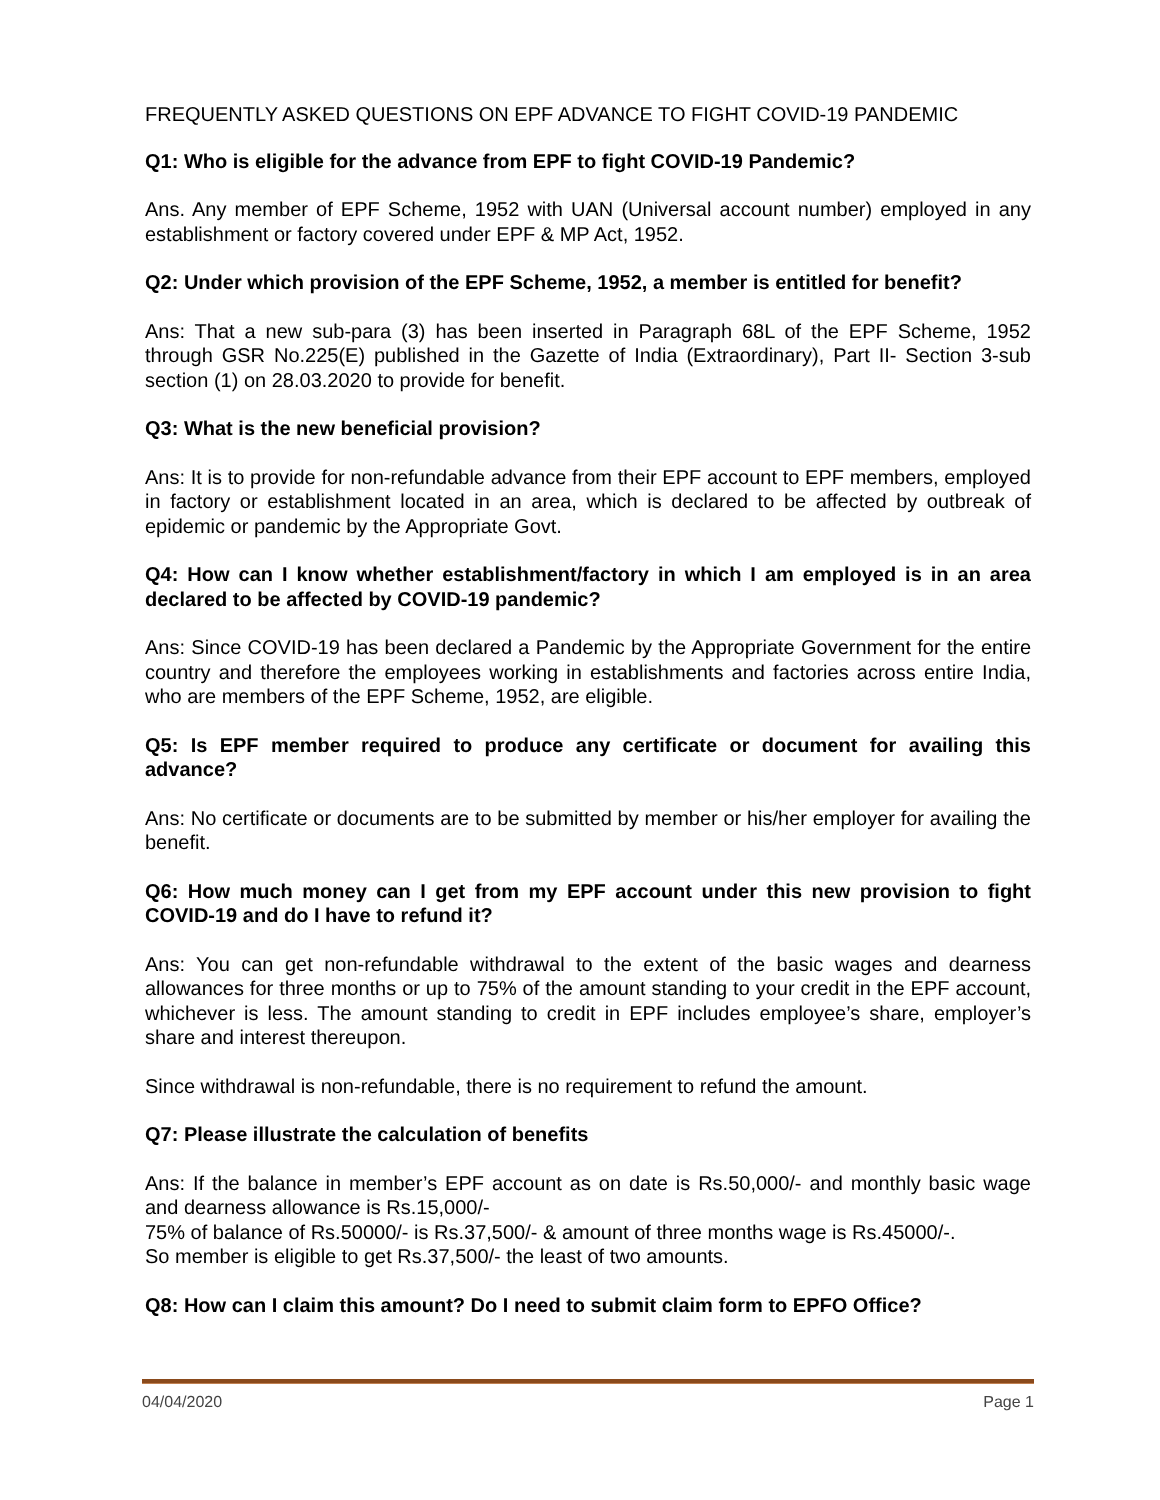FREQUENTLY ASKED QUESTIONS ON EPF ADVANCE TO FIGHT COVID-19 PANDEMIC
Q1: Who is eligible for the advance from EPF to fight COVID-19 Pandemic?
Ans. Any member of EPF Scheme, 1952 with UAN (Universal account number) employed in any establishment or factory covered under EPF & MP Act, 1952.
Q2: Under which provision of the EPF Scheme, 1952, a member is entitled for benefit?
Ans: That a new sub-para (3) has been inserted in Paragraph 68L of the EPF Scheme, 1952 through GSR No.225(E) published in the Gazette of India (Extraordinary), Part II- Section 3-sub section (1) on 28.03.2020 to provide for benefit.
Q3: What is the new beneficial provision?
Ans: It is to provide for non-refundable advance from their EPF account to EPF members, employed in factory or establishment located in an area, which is declared to be affected by outbreak of epidemic or pandemic by the Appropriate Govt.
Q4: How can I know whether establishment/factory in which I am employed is in an area declared to be affected by COVID-19 pandemic?
Ans: Since COVID-19 has been declared a Pandemic by the Appropriate Government for the entire country and therefore the employees working in establishments and factories across entire India, who are members of the EPF Scheme, 1952, are eligible.
Q5: Is EPF member required to produce any certificate or document for availing this advance?
Ans: No certificate or documents are to be submitted by member or his/her employer for availing the benefit.
Q6: How much money can I get from my EPF account under this new provision to fight COVID-19 and do I have to refund it?
Ans: You can get non-refundable withdrawal to the extent of the basic wages and dearness allowances for three months or up to 75% of the amount standing to your credit in the EPF account, whichever is less. The amount standing to credit in EPF includes employee’s share, employer’s share and interest thereupon.
Since withdrawal is non-refundable, there is no requirement to refund the amount.
Q7: Please illustrate the calculation of benefits
Ans: If the balance in member’s EPF account as on date is Rs.50,000/- and monthly basic wage and dearness allowance is Rs.15,000/-
75% of balance of Rs.50000/- is Rs.37,500/- & amount of three months wage is Rs.45000/-.
So member is eligible to get Rs.37,500/- the least of two amounts.
Q8: How can I claim this amount? Do I need to submit claim form to EPFO Office?
04/04/2020 Page 1